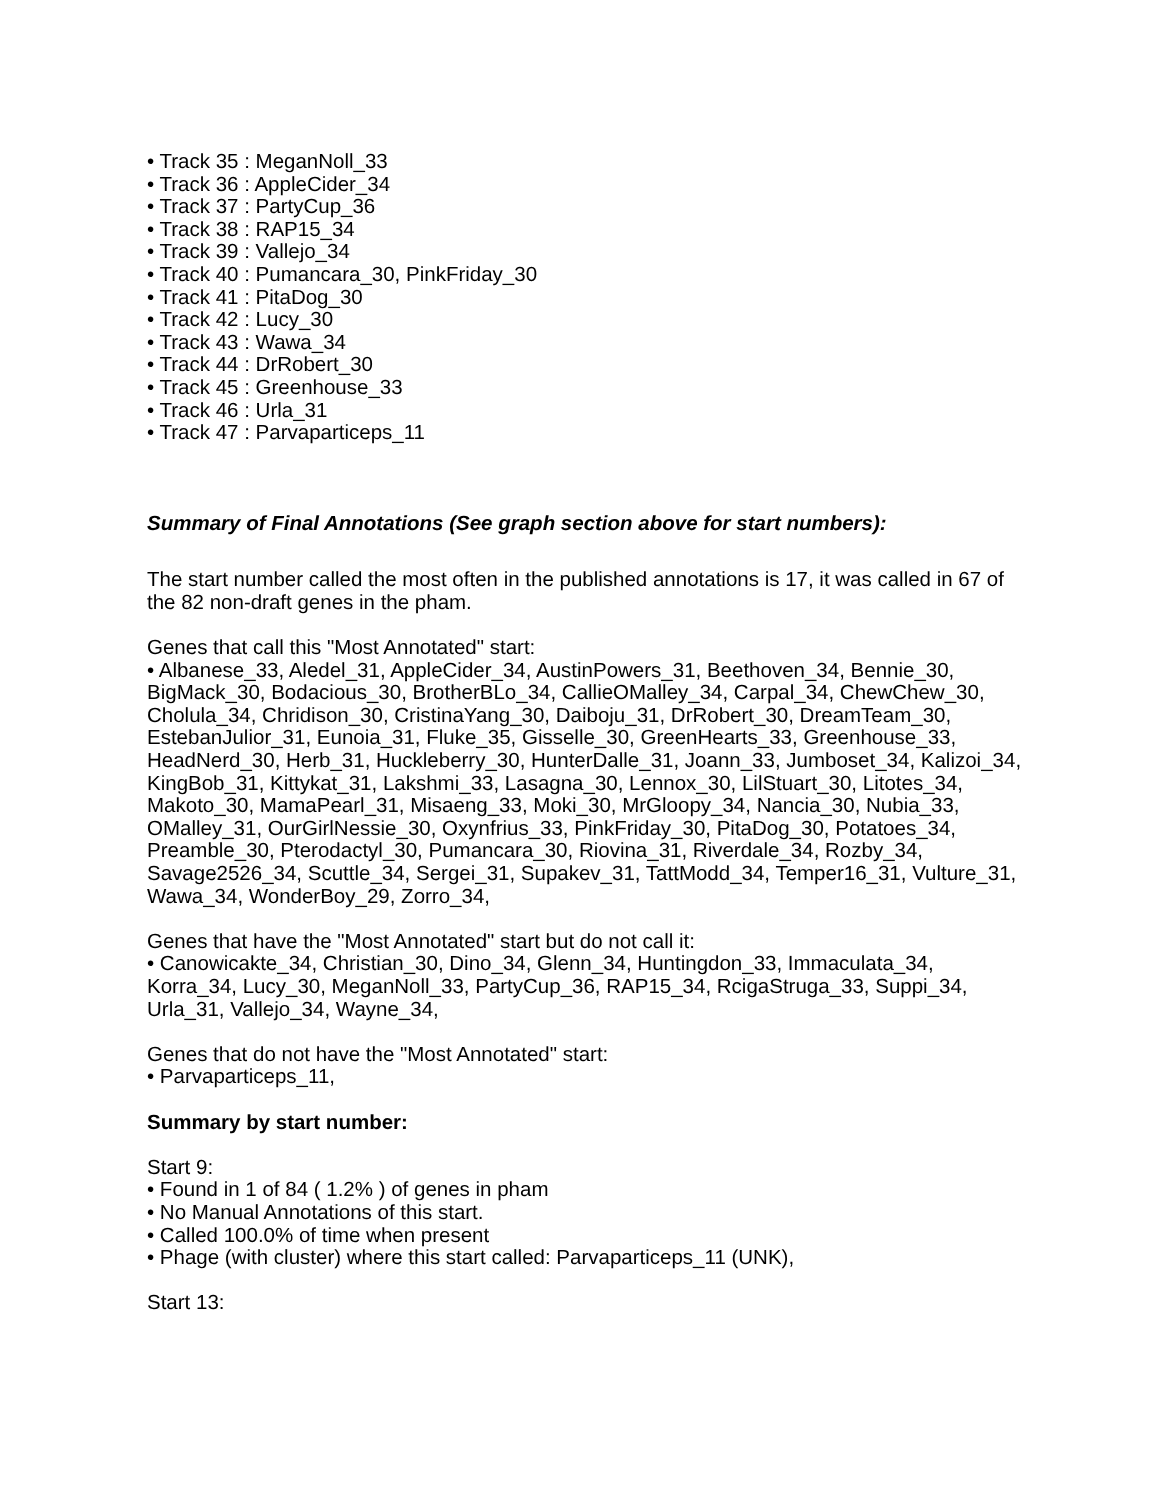• Track 35 : MeganNoll_33
• Track 36 : AppleCider_34
• Track 37 : PartyCup_36
• Track 38 : RAP15_34
• Track 39 : Vallejo_34
• Track 40 : Pumancara_30, PinkFriday_30
• Track 41 : PitaDog_30
• Track 42 : Lucy_30
• Track 43 : Wawa_34
• Track 44 : DrRobert_30
• Track 45 : Greenhouse_33
• Track 46 : Urla_31
• Track 47 : Parvaparticeps_11
Summary of Final Annotations (See graph section above for start numbers):
The start number called the most often in the published annotations is 17, it was called in 67 of the 82 non-draft genes in the pham.
Genes that call this "Most Annotated" start:
• Albanese_33, Aledel_31, AppleCider_34, AustinPowers_31, Beethoven_34, Bennie_30, BigMack_30, Bodacious_30, BrotherBLo_34, CallieOMalley_34, Carpal_34, ChewChew_30, Cholula_34, Chridison_30, CristinaYang_30, Daiboju_31, DrRobert_30, DreamTeam_30, EstebanJulior_31, Eunoia_31, Fluke_35, Gisselle_30, GreenHearts_33, Greenhouse_33, HeadNerd_30, Herb_31, Huckleberry_30, HunterDalle_31, Joann_33, Jumboset_34, Kalizoi_34, KingBob_31, Kittykat_31, Lakshmi_33, Lasagna_30, Lennox_30, LilStuart_30, Litotes_34, Makoto_30, MamaPearl_31, Misaeng_33, Moki_30, MrGloopy_34, Nancia_30, Nubia_33, OMalley_31, OurGirlNessie_30, Oxynfrius_33, PinkFriday_30, PitaDog_30, Potatoes_34, Preamble_30, Pterodactyl_30, Pumancara_30, Riovina_31, Riverdale_34, Rozby_34, Savage2526_34, Scuttle_34, Sergei_31, Supakev_31, TattModd_34, Temper16_31, Vulture_31, Wawa_34, WonderBoy_29, Zorro_34,
Genes that have the "Most Annotated" start but do not call it:
• Canowicakte_34, Christian_30, Dino_34, Glenn_34, Huntingdon_33, Immaculata_34, Korra_34, Lucy_30, MeganNoll_33, PartyCup_36, RAP15_34, RcigaStruga_33, Suppi_34, Urla_31, Vallejo_34, Wayne_34,
Genes that do not have the "Most Annotated" start:
• Parvaparticeps_11,
Summary by start number:
Start 9:
• Found in 1 of 84 ( 1.2% ) of genes in pham
• No Manual Annotations of this start.
• Called 100.0% of time when present
• Phage (with cluster) where this start called: Parvaparticeps_11 (UNK),
Start 13: